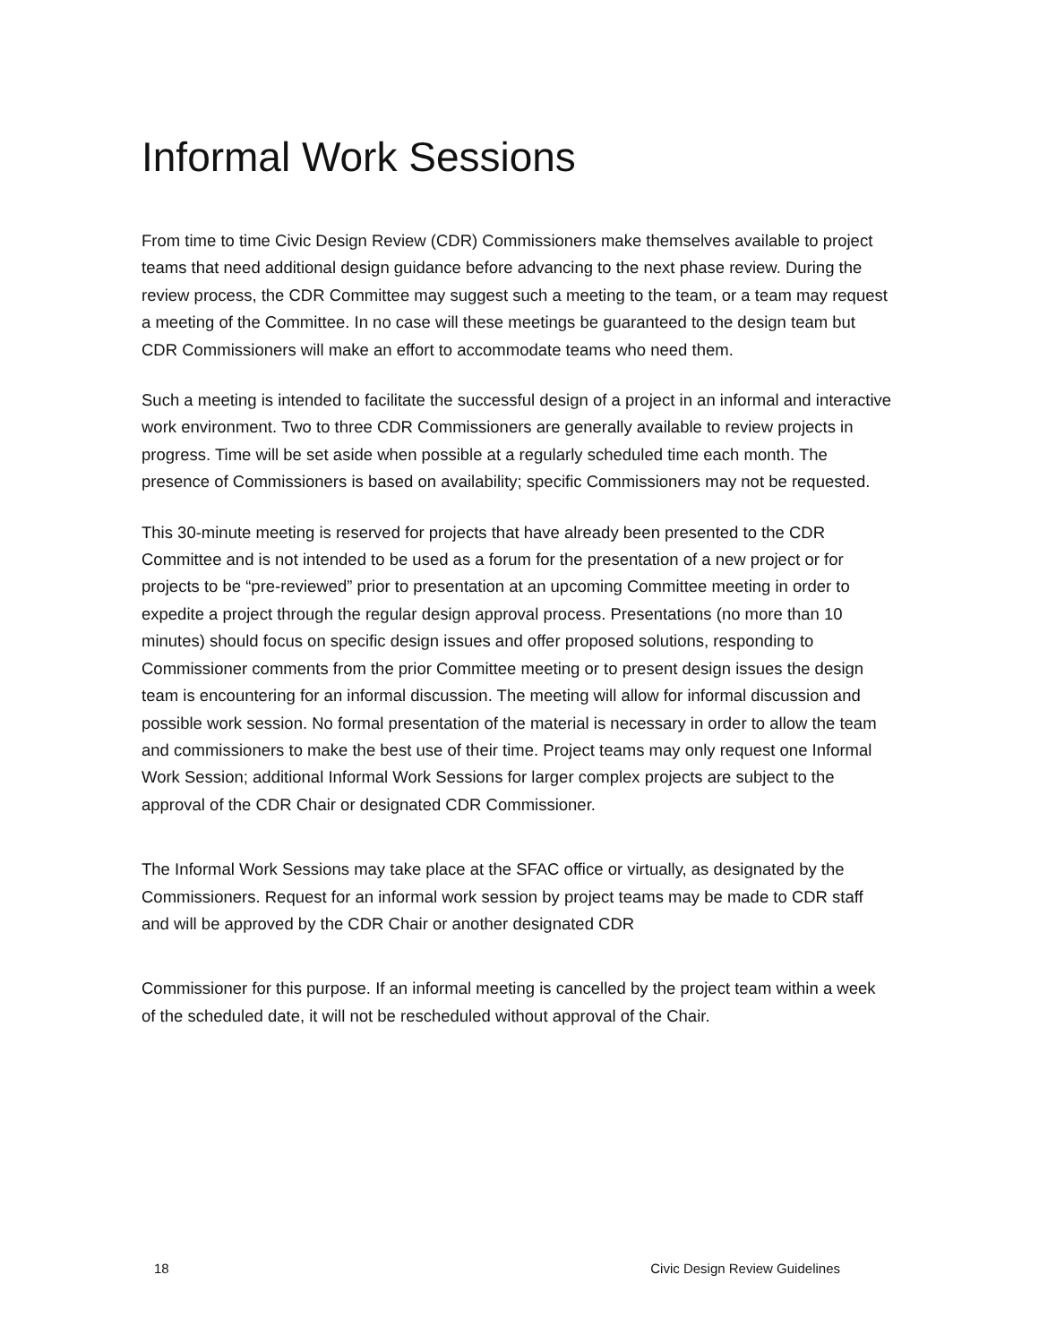Informal Work Sessions
From time to time Civic Design Review (CDR) Commissioners make themselves available to project teams that need additional design guidance before advancing to the next phase review. During the review process, the CDR Committee may suggest such a meeting to the team, or a team may request a meeting of the Committee. In no case will these meetings be guaranteed to the design team but CDR Commissioners will make an effort to accommodate teams who need them.
Such a meeting is intended to facilitate the successful design of a project in an informal and interactive work environment. Two to three CDR Commissioners are generally available to review projects in progress. Time will be set aside when possible at a regularly scheduled time each month. The presence of Commissioners is based on availability; specific Commissioners may not be requested.
This 30-minute meeting is reserved for projects that have already been presented to the CDR Committee and is not intended to be used as a forum for the presentation of a new project or for projects to be “pre-reviewed” prior to presentation at an upcoming Committee meeting in order to expedite a project through the regular design approval process. Presentations (no more than 10 minutes) should focus on specific design issues and offer proposed solutions, responding to Commissioner comments from the prior Committee meeting or to present design issues the design team is encountering for an informal discussion. The meeting will allow for informal discussion and possible work session. No formal presentation of the material is necessary in order to allow the team and commissioners to make the best use of their time. Project teams may only request one Informal Work Session; additional Informal Work Sessions for larger complex projects are subject to the approval of the CDR Chair or designated CDR Commissioner.
The Informal Work Sessions may take place at the SFAC office or virtually, as designated by the Commissioners. Request for an informal work session by project teams may be made to CDR staff and will be approved by the CDR Chair or another designated CDR
Commissioner for this purpose. If an informal meeting is cancelled by the project team within a week of the scheduled date, it will not be rescheduled without approval of the Chair.
18 Civic Design Review Guidelines